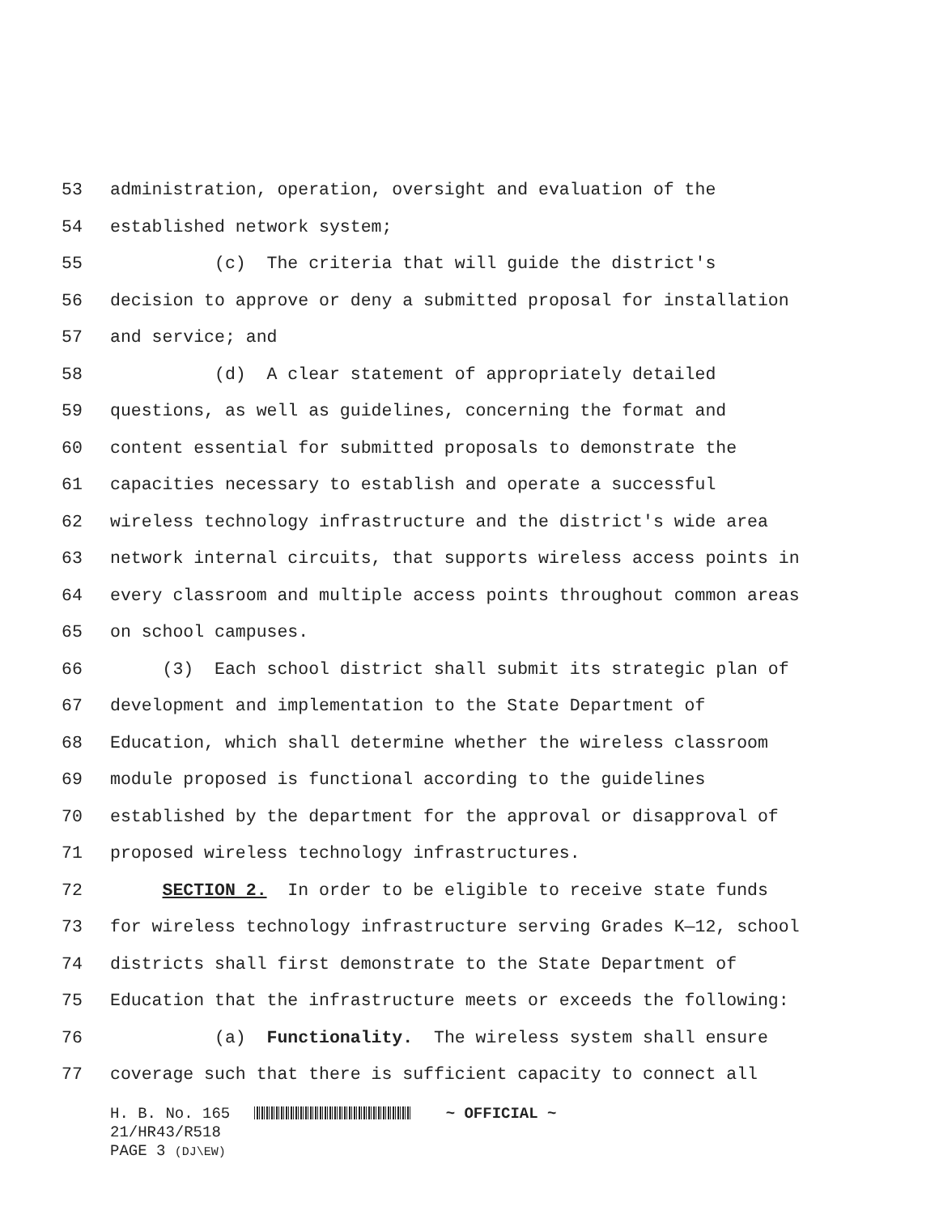53 administration, operation, oversight and evaluation of the
54 established network system;
55 (c) The criteria that will guide the district's
56 decision to approve or deny a submitted proposal for installation
57 and service; and
58 (d) A clear statement of appropriately detailed
59 questions, as well as guidelines, concerning the format and
60 content essential for submitted proposals to demonstrate the
61 capacities necessary to establish and operate a successful
62 wireless technology infrastructure and the district's wide area
63 network internal circuits, that supports wireless access points in
64 every classroom and multiple access points throughout common areas
65 on school campuses.
66 (3) Each school district shall submit its strategic plan of
67 development and implementation to the State Department of
68 Education, which shall determine whether the wireless classroom
69 module proposed is functional according to the guidelines
70 established by the department for the approval or disapproval of
71 proposed wireless technology infrastructures.
72 SECTION 2. In order to be eligible to receive state funds
73 for wireless technology infrastructure serving Grades K—12, school
74 districts shall first demonstrate to the State Department of
75 Education that the infrastructure meets or exceeds the following:
76 (a) Functionality. The wireless system shall ensure
77 coverage such that there is sufficient capacity to connect all
H. B. No. 165 ~ OFFICIAL ~
21/HR43/R518
PAGE 3 (DJ\EW)